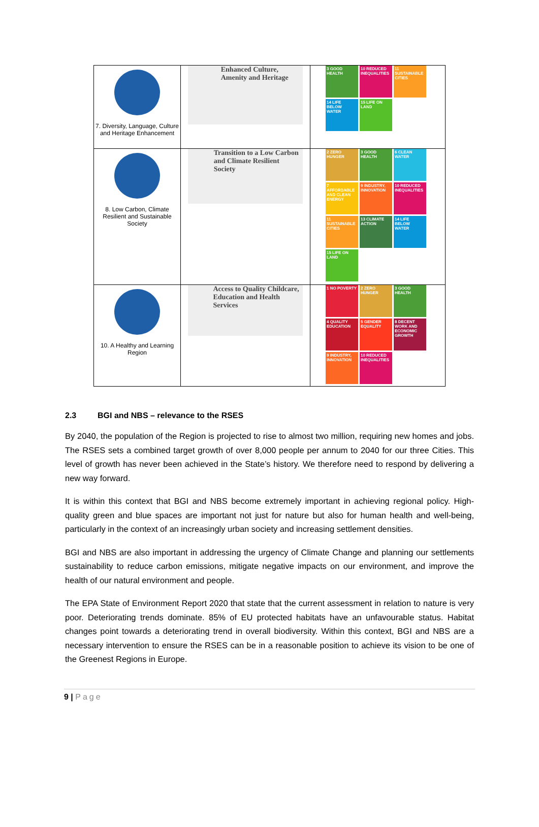| 7. Diversity, Language, Culture and Heritage Enhancement | Enhanced Culture, Amenity and Heritage | 3 GOOD HEALTH 10 REDUCED INEQUALITIES 11 SUSTAINABLE CITIES 14 LIFE BELOW WATER 15 LIFE ON LAND |
| 8. Low Carbon, Climate Resilient and Sustainable Society | Transition to a Low Carbon and Climate Resilient Society | 2 ZERO HUNGER 3 GOOD HEALTH 6 CLEAN WATER 7 AFFORDABLE AND CLEAN ENERGY 9 INDUSTRY, INNOVATION 10 REDUCED INEQUALITIES 11 SUSTAINABLE CITIES 13 CLIMATE ACTION 14 LIFE BELOW WATER 15 LIFE ON LAND |
| 10. A Healthy and Learning Region | Access to Quality Childcare, Education and Health Services | 1 NO POVERTY 2 ZERO HUNGER 3 GOOD HEALTH 4 QUALITY EDUCATION 5 GENDER EQUALITY 8 DECENT WORK AND ECONOMIC GROWTH 9 INDUSTRY, INNOVATION 10 REDUCED INEQUALITIES |
2.3 BGI and NBS – relevance to the RSES
By 2040, the population of the Region is projected to rise to almost two million, requiring new homes and jobs. The RSES sets a combined target growth of over 8,000 people per annum to 2040 for our three Cities. This level of growth has never been achieved in the State’s history. We therefore need to respond by delivering a new way forward.
It is within this context that BGI and NBS become extremely important in achieving regional policy. High-quality green and blue spaces are important not just for nature but also for human health and well-being, particularly in the context of an increasingly urban society and increasing settlement densities.
BGI and NBS are also important in addressing the urgency of Climate Change and planning our settlements sustainability to reduce carbon emissions, mitigate negative impacts on our environment, and improve the health of our natural environment and people.
The EPA State of Environment Report 2020 that state that the current assessment in relation to nature is very poor. Deteriorating trends dominate. 85% of EU protected habitats have an unfavourable status. Habitat changes point towards a deteriorating trend in overall biodiversity. Within this context, BGI and NBS are a necessary intervention to ensure the RSES can be in a reasonable position to achieve its vision to be one of the Greenest Regions in Europe.
9 | Page